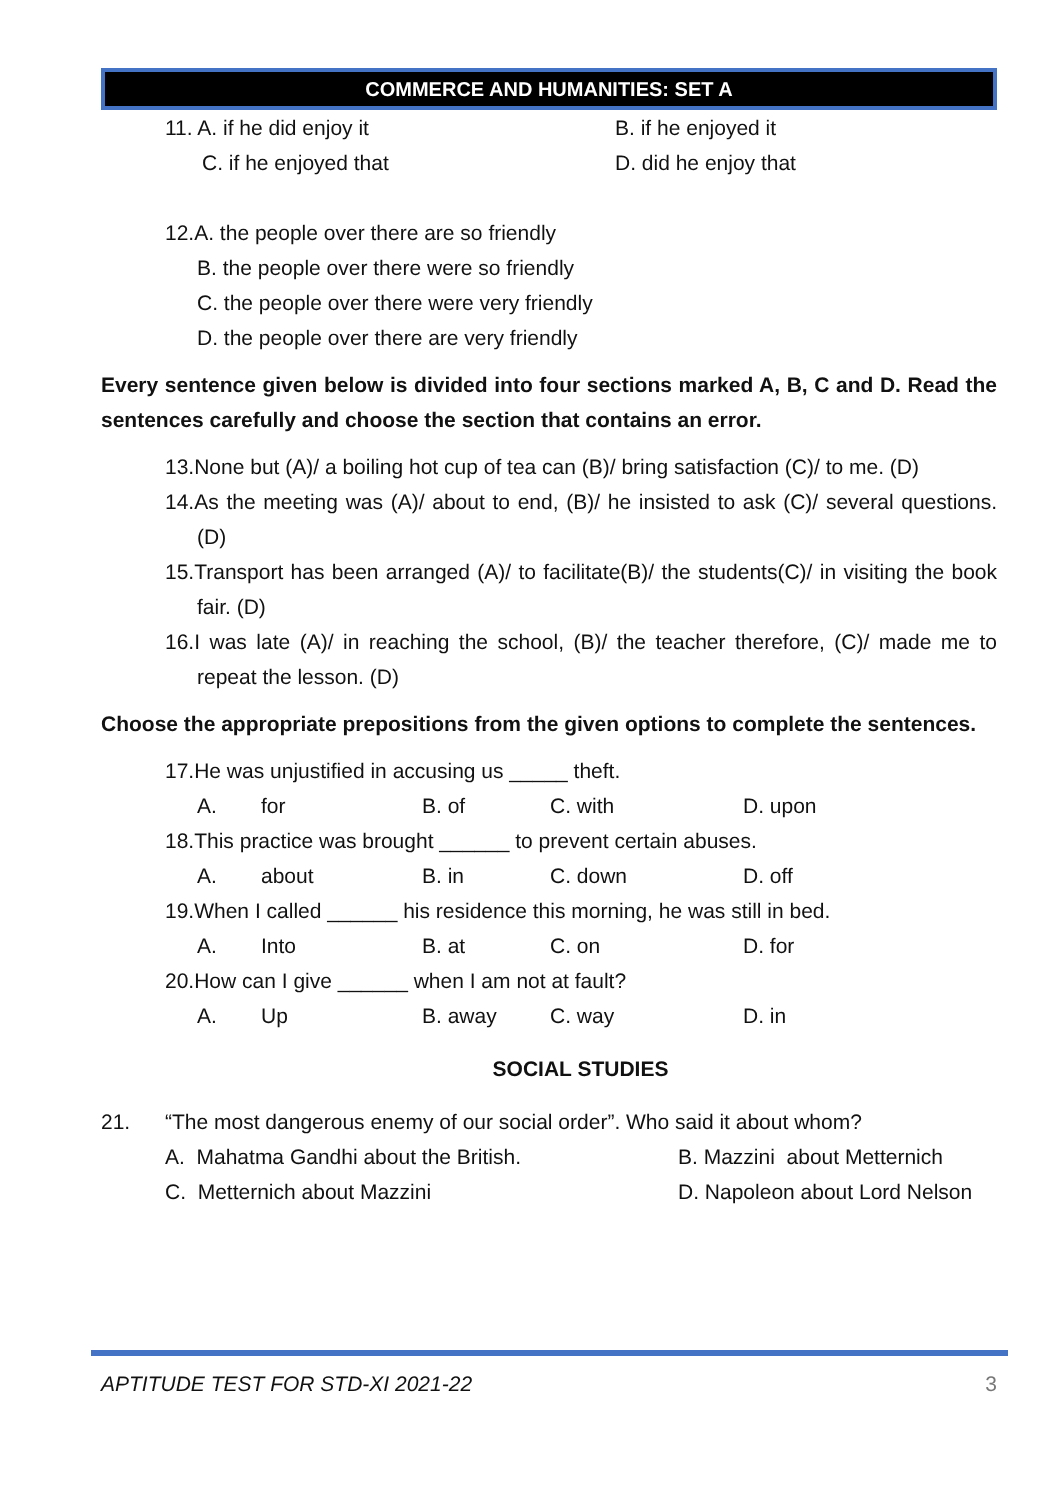COMMERCE AND HUMANITIES: SET A
11. A. if he did enjoy it B. if he enjoyed it
C. if he enjoyed that D. did he enjoy that
12.A. the people over there are so friendly
B. the people over there were so friendly
C. the people over there were very friendly
D. the people over there are very friendly
Every sentence given below is divided into four sections marked A, B, C and D. Read the sentences carefully and choose the section that contains an error.
13.None but (A)/ a boiling hot cup of tea can (B)/ bring satisfaction (C)/ to me. (D)
14.As the meeting was (A)/ about to end, (B)/ he insisted to ask (C)/ several questions. (D)
15.Transport has been arranged (A)/ to facilitate(B)/ the students(C)/ in visiting the book fair. (D)
16.I was late (A)/ in reaching the school, (B)/ the teacher therefore, (C)/ made me to repeat the lesson. (D)
Choose the appropriate prepositions from the given options to complete the sentences.
17.He was unjustified in accusing us _____ theft.
A. for B. of C. with D. upon
18.This practice was brought ______ to prevent certain abuses.
A. about B. in C. down D. off
19.When I called ______ his residence this morning, he was still in bed.
A. Into B. at C. on D. for
20.How can I give ______ when I am not at fault?
A. Up B. away C. way D. in
SOCIAL STUDIES
21. “The most dangerous enemy of our social order”. Who said it about whom?
A. Mahatma Gandhi about the British. B. Mazzini about Metternich
C. Metternich about Mazzini D. Napoleon about Lord Nelson
APTITUDE TEST FOR STD-XI 2021-22 3